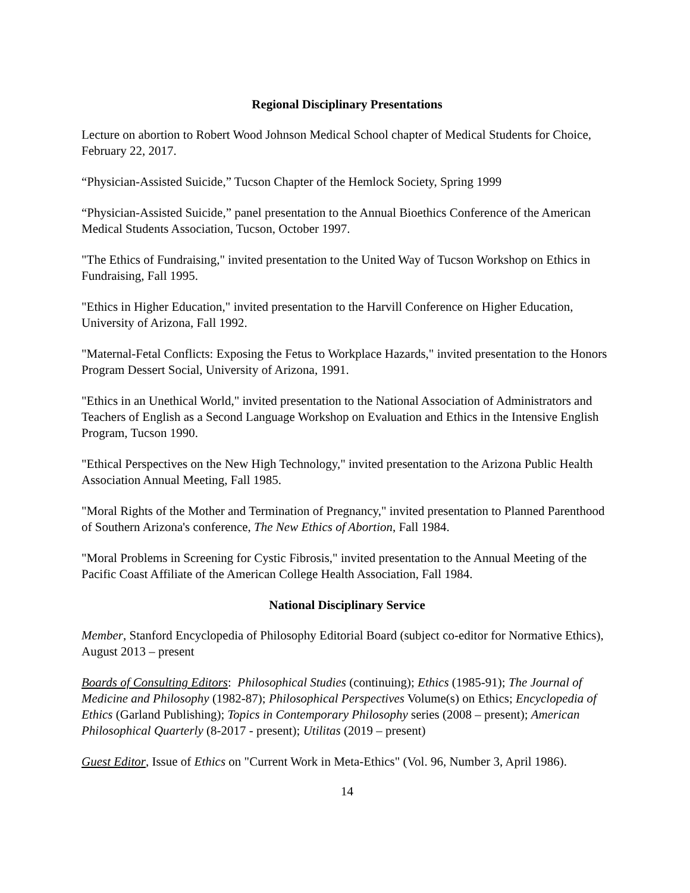Regional Disciplinary Presentations
Lecture on abortion to Robert Wood Johnson Medical School chapter of Medical Students for Choice, February 22, 2017.
“Physician-Assisted Suicide,” Tucson Chapter of the Hemlock Society, Spring 1999
“Physician-Assisted Suicide,” panel presentation to the Annual Bioethics Conference of the American Medical Students Association, Tucson, October 1997.
"The Ethics of Fundraising," invited presentation to the United Way of Tucson Workshop on Ethics in Fundraising, Fall 1995.
"Ethics in Higher Education," invited presentation to the Harvill Conference on Higher Education, University of Arizona, Fall 1992.
"Maternal-Fetal Conflicts: Exposing the Fetus to Workplace Hazards," invited presentation to the Honors Program Dessert Social, University of Arizona, 1991.
"Ethics in an Unethical World," invited presentation to the National Association of Administrators and Teachers of English as a Second Language Workshop on Evaluation and Ethics in the Intensive English Program, Tucson 1990.
"Ethical Perspectives on the New High Technology," invited presentation to the Arizona Public Health Association Annual Meeting, Fall 1985.
"Moral Rights of the Mother and Termination of Pregnancy," invited presentation to Planned Parenthood of Southern Arizona's conference, The New Ethics of Abortion, Fall 1984.
"Moral Problems in Screening for Cystic Fibrosis," invited presentation to the Annual Meeting of the Pacific Coast Affiliate of the American College Health Association, Fall 1984.
National Disciplinary Service
Member, Stanford Encyclopedia of Philosophy Editorial Board (subject co-editor for Normative Ethics), August 2013 – present
Boards of Consulting Editors: Philosophical Studies (continuing); Ethics (1985-91); The Journal of Medicine and Philosophy (1982-87); Philosophical Perspectives Volume(s) on Ethics; Encyclopedia of Ethics (Garland Publishing); Topics in Contemporary Philosophy series (2008 – present); American Philosophical Quarterly (8-2017 - present); Utilitas (2019 – present)
Guest Editor, Issue of Ethics on "Current Work in Meta-Ethics" (Vol. 96, Number 3, April 1986).
14